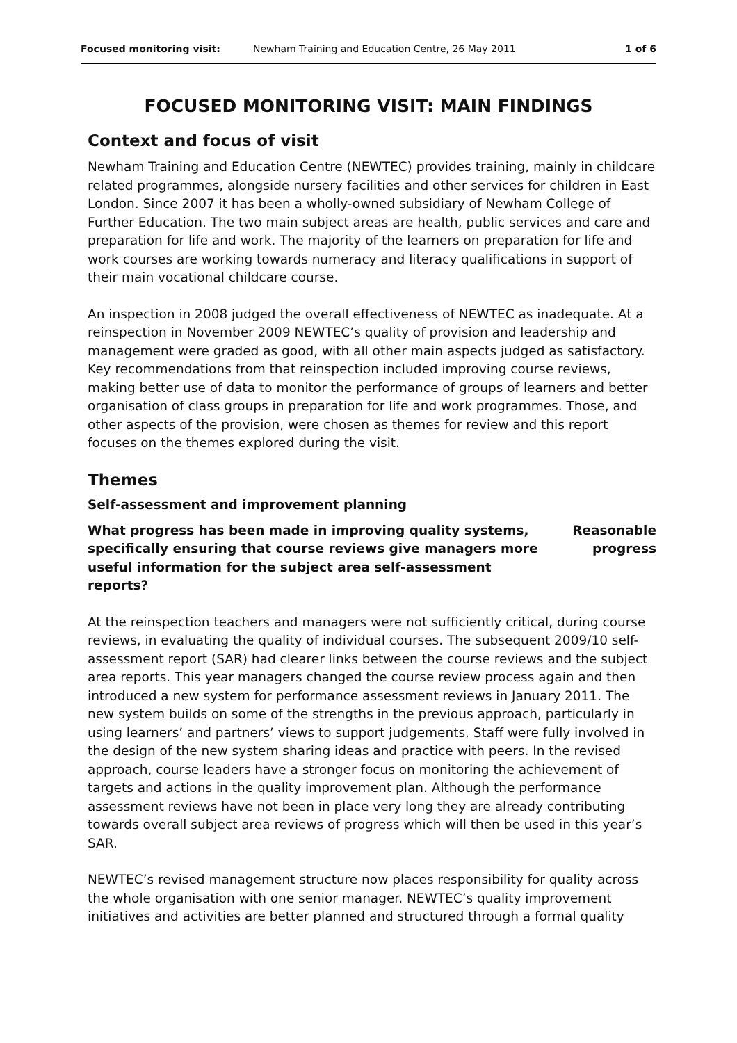Focused monitoring visit: Newham Training and Education Centre, 26 May 2011 1 of 6
FOCUSED MONITORING VISIT: MAIN FINDINGS
Context and focus of visit
Newham Training and Education Centre (NEWTEC) provides training, mainly in childcare related programmes, alongside nursery facilities and other services for children in East London. Since 2007 it has been a wholly-owned subsidiary of Newham College of Further Education. The two main subject areas are health, public services and care and preparation for life and work. The majority of the learners on preparation for life and work courses are working towards numeracy and literacy qualifications in support of their main vocational childcare course.
An inspection in 2008 judged the overall effectiveness of NEWTEC as inadequate. At a reinspection in November 2009 NEWTEC’s quality of provision and leadership and management were graded as good, with all other main aspects judged as satisfactory. Key recommendations from that reinspection included improving course reviews, making better use of data to monitor the performance of groups of learners and better organisation of class groups in preparation for life and work programmes. Those, and other aspects of the provision, were chosen as themes for review and this report focuses on the themes explored during the visit.
Themes
Self-assessment and improvement planning
What progress has been made in improving quality systems, specifically ensuring that course reviews give managers more useful information for the subject area self-assessment reports?
Reasonable progress
At the reinspection teachers and managers were not sufficiently critical, during course reviews, in evaluating the quality of individual courses. The subsequent 2009/10 self-assessment report (SAR) had clearer links between the course reviews and the subject area reports. This year managers changed the course review process again and then introduced a new system for performance assessment reviews in January 2011. The new system builds on some of the strengths in the previous approach, particularly in using learners’ and partners’ views to support judgements. Staff were fully involved in the design of the new system sharing ideas and practice with peers. In the revised approach, course leaders have a stronger focus on monitoring the achievement of targets and actions in the quality improvement plan. Although the performance assessment reviews have not been in place very long they are already contributing towards overall subject area reviews of progress which will then be used in this year’s SAR.
NEWTEC’s revised management structure now places responsibility for quality across the whole organisation with one senior manager. NEWTEC’s quality improvement initiatives and activities are better planned and structured through a formal quality